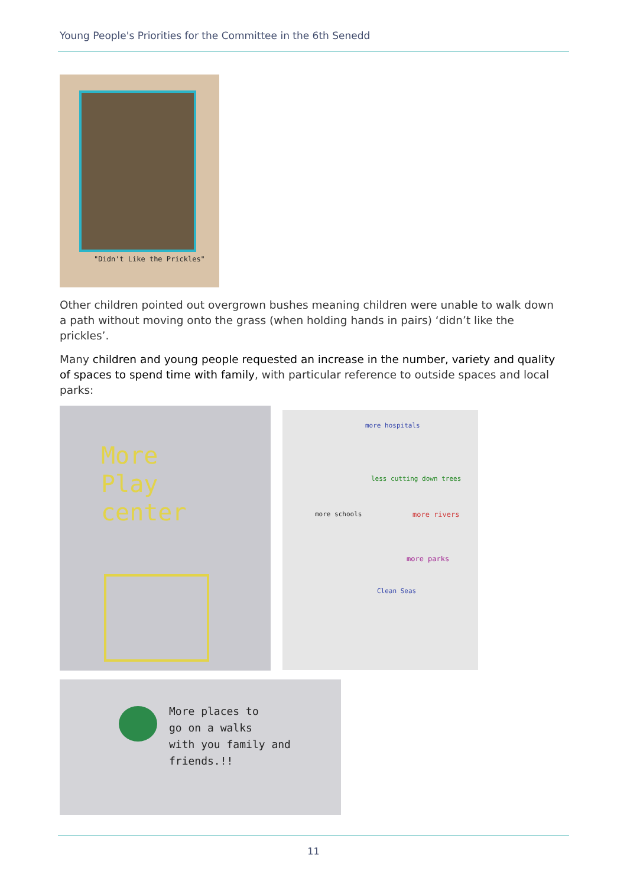Young People's Priorities for the Committee in the 6th Senedd
"Didn't Like the Prickles"
Other children pointed out overgrown bushes meaning children were unable to walk down a path without moving onto the grass (when holding hands in pairs) ‘didn’t like the prickles’.
Many children and young people requested an increase in the number, variety and quality of spaces to spend time with family, with particular reference to outside spaces and local parks:
More
Play
center
more hospitals
less cutting down trees
more schools more rivers
more parks
Clean Seas
More places to
go on a walks
with you family and
friends.!!
11